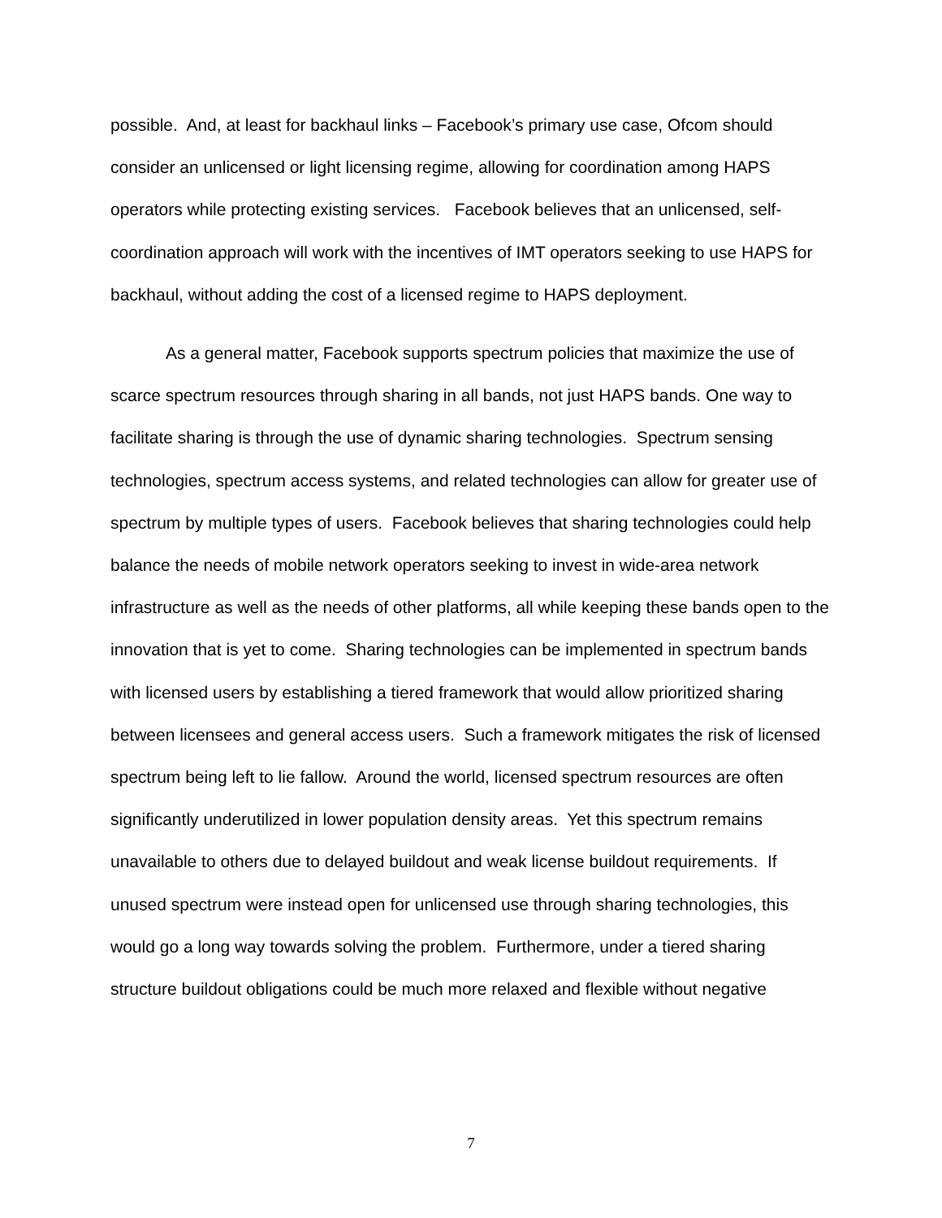possible. And, at least for backhaul links – Facebook’s primary use case, Ofcom should consider an unlicensed or light licensing regime, allowing for coordination among HAPS operators while protecting existing services. Facebook believes that an unlicensed, self-coordination approach will work with the incentives of IMT operators seeking to use HAPS for backhaul, without adding the cost of a licensed regime to HAPS deployment.
As a general matter, Facebook supports spectrum policies that maximize the use of scarce spectrum resources through sharing in all bands, not just HAPS bands. One way to facilitate sharing is through the use of dynamic sharing technologies. Spectrum sensing technologies, spectrum access systems, and related technologies can allow for greater use of spectrum by multiple types of users. Facebook believes that sharing technologies could help balance the needs of mobile network operators seeking to invest in wide-area network infrastructure as well as the needs of other platforms, all while keeping these bands open to the innovation that is yet to come. Sharing technologies can be implemented in spectrum bands with licensed users by establishing a tiered framework that would allow prioritized sharing between licensees and general access users. Such a framework mitigates the risk of licensed spectrum being left to lie fallow. Around the world, licensed spectrum resources are often significantly underutilized in lower population density areas. Yet this spectrum remains unavailable to others due to delayed buildout and weak license buildout requirements. If unused spectrum were instead open for unlicensed use through sharing technologies, this would go a long way towards solving the problem. Furthermore, under a tiered sharing structure buildout obligations could be much more relaxed and flexible without negative
7